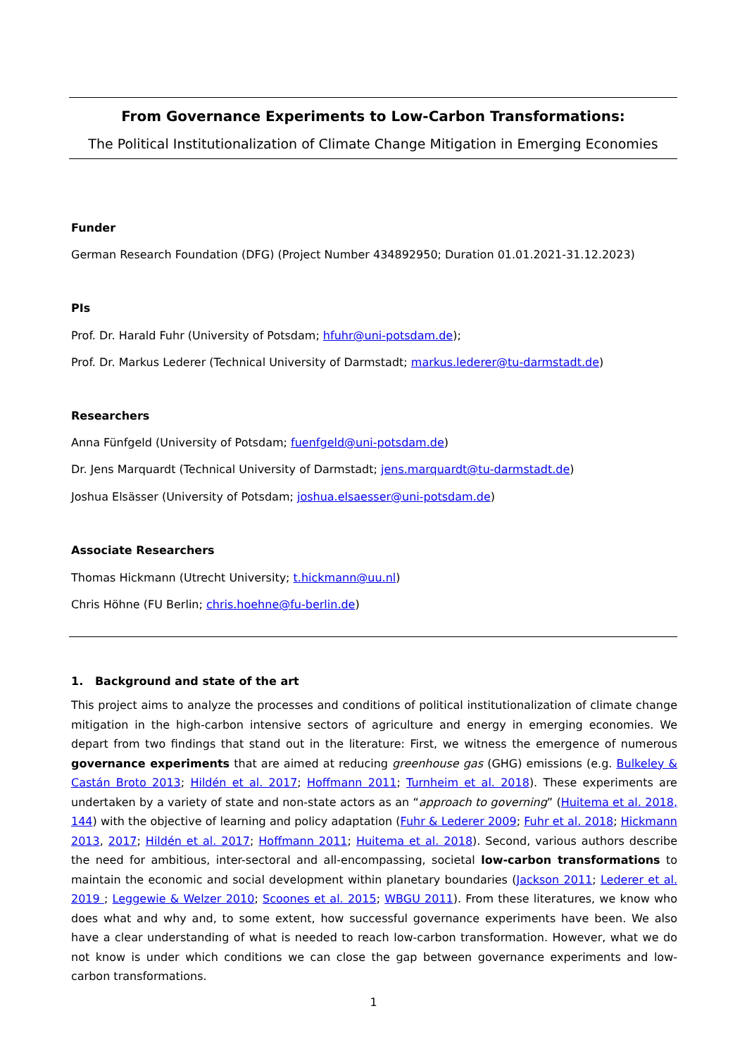From Governance Experiments to Low-Carbon Transformations:
The Political Institutionalization of Climate Change Mitigation in Emerging Economies
Funder
German Research Foundation (DFG) (Project Number 434892950; Duration 01.01.2021-31.12.2023)
PIs
Prof. Dr. Harald Fuhr (University of Potsdam; hfuhr@uni-potsdam.de);
Prof. Dr. Markus Lederer (Technical University of Darmstadt; markus.lederer@tu-darmstadt.de)
Researchers
Anna Fünfgeld (University of Potsdam; fuenfgeld@uni-potsdam.de)
Dr. Jens Marquardt (Technical University of Darmstadt; jens.marquardt@tu-darmstadt.de)
Joshua Elsässer (University of Potsdam; joshua.elsaesser@uni-potsdam.de)
Associate Researchers
Thomas Hickmann (Utrecht University; t.hickmann@uu.nl)
Chris Höhne (FU Berlin; chris.hoehne@fu-berlin.de)
1. Background and state of the art
This project aims to analyze the processes and conditions of political institutionalization of climate change mitigation in the high-carbon intensive sectors of agriculture and energy in emerging economies. We depart from two findings that stand out in the literature: First, we witness the emergence of numerous governance experiments that are aimed at reducing greenhouse gas (GHG) emissions (e.g. Bulkeley & Castán Broto 2013; Hildén et al. 2017; Hoffmann 2011; Turnheim et al. 2018). These experiments are undertaken by a variety of state and non-state actors as an “approach to governing” (Huitema et al. 2018, 144) with the objective of learning and policy adaptation (Fuhr & Lederer 2009; Fuhr et al. 2018; Hickmann 2013, 2017; Hildén et al. 2017; Hoffmann 2011; Huitema et al. 2018). Second, various authors describe the need for ambitious, inter-sectoral and all-encompassing, societal low-carbon transformations to maintain the economic and social development within planetary boundaries (Jackson 2011; Lederer et al. 2019 ; Leggewie & Welzer 2010; Scoones et al. 2015; WBGU 2011). From these literatures, we know who does what and why and, to some extent, how successful governance experiments have been. We also have a clear understanding of what is needed to reach low-carbon transformation. However, what we do not know is under which conditions we can close the gap between governance experiments and low-carbon transformations.
1